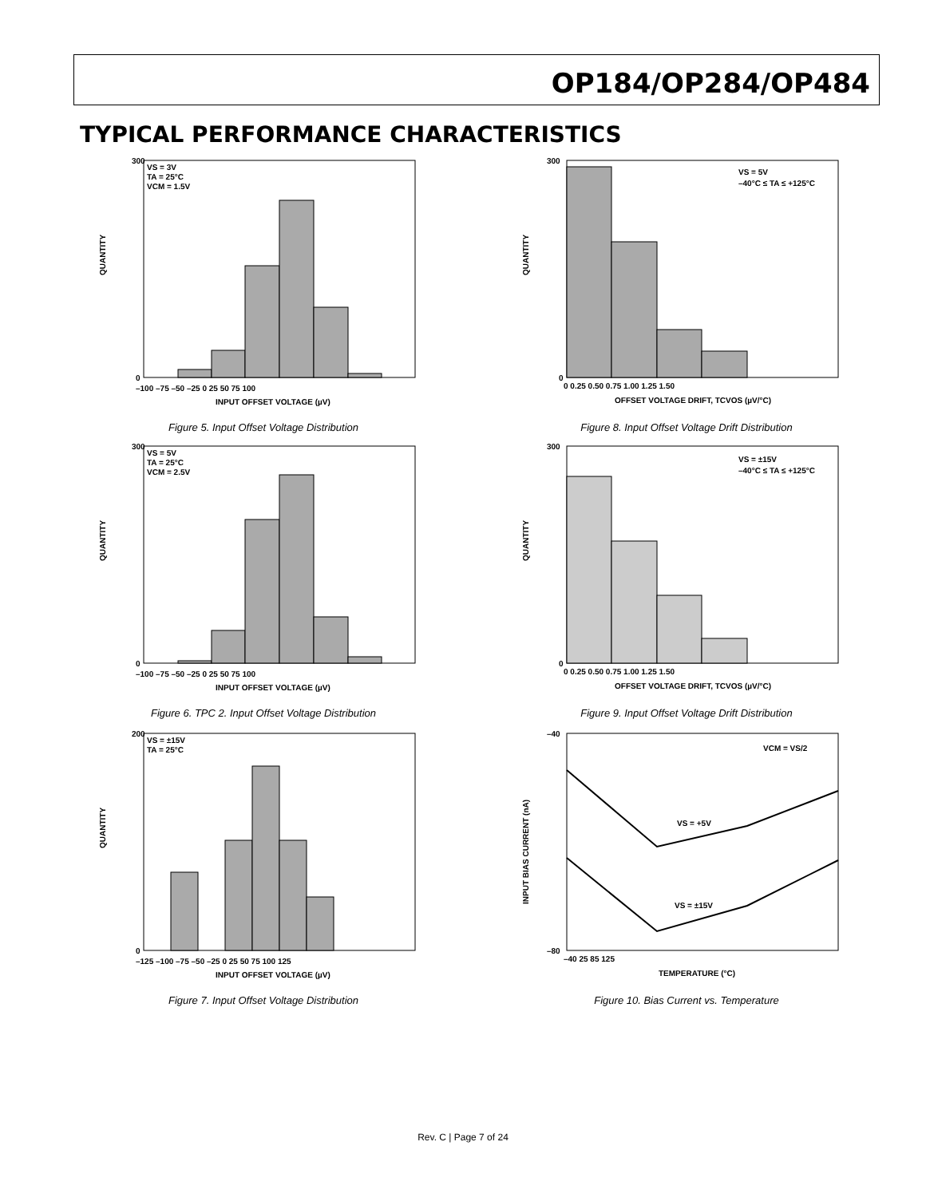OP184/OP284/OP484
TYPICAL PERFORMANCE CHARACTERISTICS
VS = 3V
TA = 25°C
VCM = 1.5V
QUANTITY
300
0
–100 –75 –50 –25 0 25 50 75 100
INPUT OFFSET VOLTAGE (µV)
Figure 5. Input Offset Voltage Distribution
VS = 5V
TA = 25°C
VCM = 2.5V
QUANTITY
300
0
–100 –75 –50 –25 0 25 50 75 100
INPUT OFFSET VOLTAGE (µV)
Figure 6. TPC 2. Input Offset Voltage Distribution
VS = ±15V
TA = 25°C
QUANTITY
200
0
–125 –100 –75 –50 –25 0 25 50 75 100 125
INPUT OFFSET VOLTAGE (µV)
Figure 7. Input Offset Voltage Distribution
VS = 5V
–40°C ≤ TA ≤ +125°C
QUANTITY
300
0
0 0.25 0.50 0.75 1.00 1.25 1.50
OFFSET VOLTAGE DRIFT, TCVOS (µV/°C)
Figure 8. Input Offset Voltage Drift Distribution
VS = ±15V
–40°C ≤ TA ≤ +125°C
QUANTITY
300
0
0 0.25 0.50 0.75 1.00 1.25 1.50
OFFSET VOLTAGE DRIFT, TCVOS (µV/°C)
Figure 9. Input Offset Voltage Drift Distribution
VCM = VS/2
VS = +5V
VS = ±15V
INPUT BIAS CURRENT (nA)
–40
–80
–40 25 85 125
TEMPERATURE (°C)
Figure 10. Bias Current vs. Temperature
Rev. C | Page 7 of 24